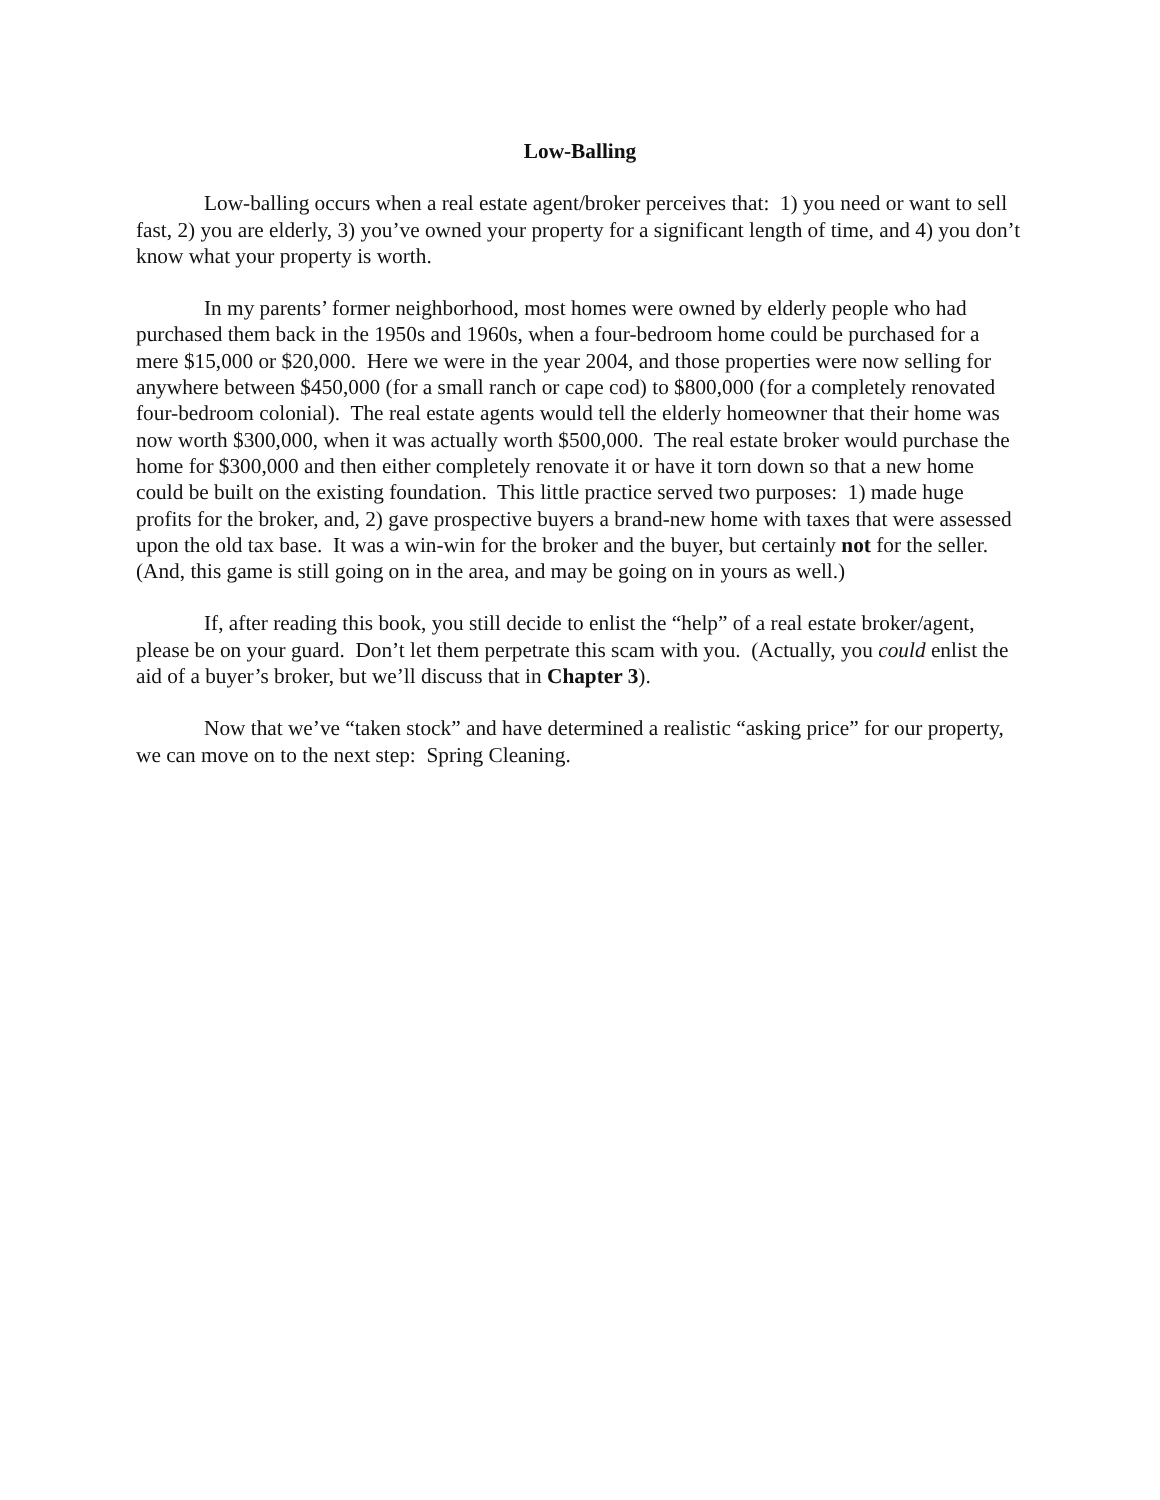Low-Balling
Low-balling occurs when a real estate agent/broker perceives that: 1) you need or want to sell fast, 2) you are elderly, 3) you’ve owned your property for a significant length of time, and 4) you don’t know what your property is worth.
In my parents’ former neighborhood, most homes were owned by elderly people who had purchased them back in the 1950s and 1960s, when a four-bedroom home could be purchased for a mere $15,000 or $20,000. Here we were in the year 2004, and those properties were now selling for anywhere between $450,000 (for a small ranch or cape cod) to $800,000 (for a completely renovated four-bedroom colonial). The real estate agents would tell the elderly homeowner that their home was now worth $300,000, when it was actually worth $500,000. The real estate broker would purchase the home for $300,000 and then either completely renovate it or have it torn down so that a new home could be built on the existing foundation. This little practice served two purposes: 1) made huge profits for the broker, and, 2) gave prospective buyers a brand-new home with taxes that were assessed upon the old tax base. It was a win-win for the broker and the buyer, but certainly not for the seller. (And, this game is still going on in the area, and may be going on in yours as well.)
If, after reading this book, you still decide to enlist the “help” of a real estate broker/agent, please be on your guard. Don’t let them perpetrate this scam with you. (Actually, you could enlist the aid of a buyer’s broker, but we’ll discuss that in Chapter 3).
Now that we’ve “taken stock” and have determined a realistic “asking price” for our property, we can move on to the next step: Spring Cleaning.